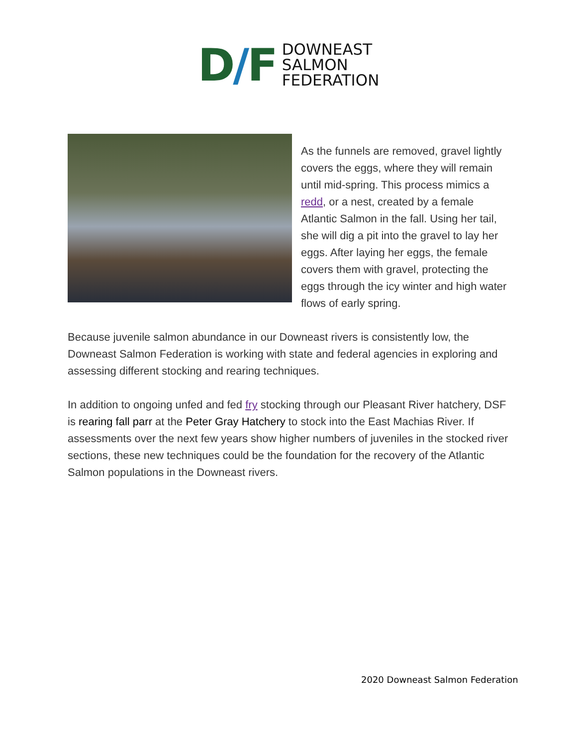D/F
DOWNEAST
SALMON
FEDERATION
As the funnels are removed, gravel lightly covers the eggs, where they will remain until mid-spring. This process mimics a redd, or a nest, created by a female Atlantic Salmon in the fall. Using her tail, she will dig a pit into the gravel to lay her eggs. After laying her eggs, the female covers them with gravel, protecting the eggs through the icy winter and high water flows of early spring.
Because juvenile salmon abundance in our Downeast rivers is consistently low, the Downeast Salmon Federation is working with state and federal agencies in exploring and assessing different stocking and rearing techniques.
In addition to ongoing unfed and fed fry stocking through our Pleasant River hatchery, DSF is rearing fall parr at the Peter Gray Hatchery to stock into the East Machias River. If assessments over the next few years show higher numbers of juveniles in the stocked river sections, these new techniques could be the foundation for the recovery of the Atlantic Salmon populations in the Downeast rivers.
2020 Downeast Salmon Federation